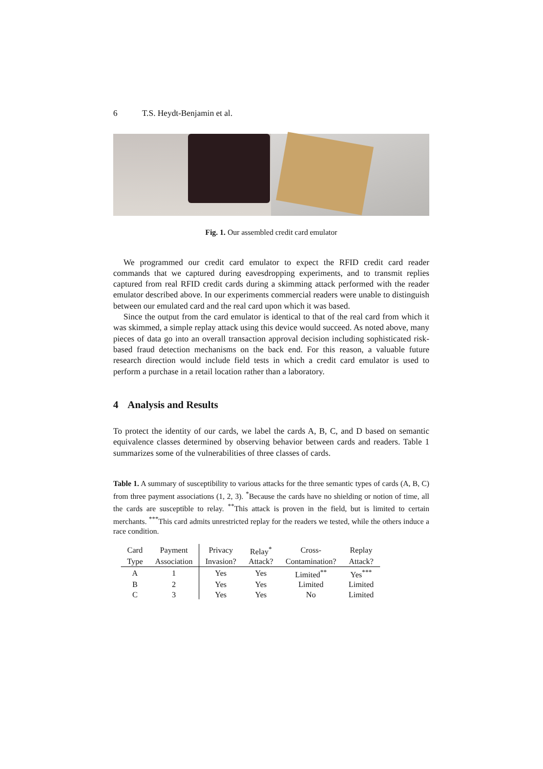6 T.S. Heydt-Benjamin et al.
Fig. 1. Our assembled credit card emulator
We programmed our credit card emulator to expect the RFID credit card reader commands that we captured during eavesdropping experiments, and to transmit replies captured from real RFID credit cards during a skimming attack performed with the reader emulator described above. In our experiments commercial readers were unable to distinguish between our emulated card and the real card upon which it was based.
Since the output from the card emulator is identical to that of the real card from which it was skimmed, a simple replay attack using this device would succeed. As noted above, many pieces of data go into an overall transaction approval decision including sophisticated risk-based fraud detection mechanisms on the back end. For this reason, a valuable future research direction would include field tests in which a credit card emulator is used to perform a purchase in a retail location rather than a laboratory.
4 Analysis and Results
To protect the identity of our cards, we label the cards A, B, C, and D based on semantic equivalence classes determined by observing behavior between cards and readers. Table 1 summarizes some of the vulnerabilities of three classes of cards.
Table 1. A summary of susceptibility to various attacks for the three semantic types of cards (A, B, C) from three payment associations (1, 2, 3). <sup>*</sup>Because the cards have no shielding or notion of time, all the cards are susceptible to relay. <sup>**</sup>This attack is proven in the field, but is limited to certain merchants. <sup>***</sup>This card admits unrestricted replay for the readers we tested, while the others induce a race condition.
| Card | Payment | Privacy | Relay<sup>*</sup> | Cross- | Replay |
| --- | --- | --- | --- | --- | --- |
| Type | Association | Invasion? | Attack? | Contamination? | Attack? |
| A | 1 | Yes | Yes | Limited<sup>**</sup> | Yes<sup>***</sup> |
| B | 2 | Yes | Yes | Limited | Limited |
| C | 3 | Yes | Yes | No | Limited |